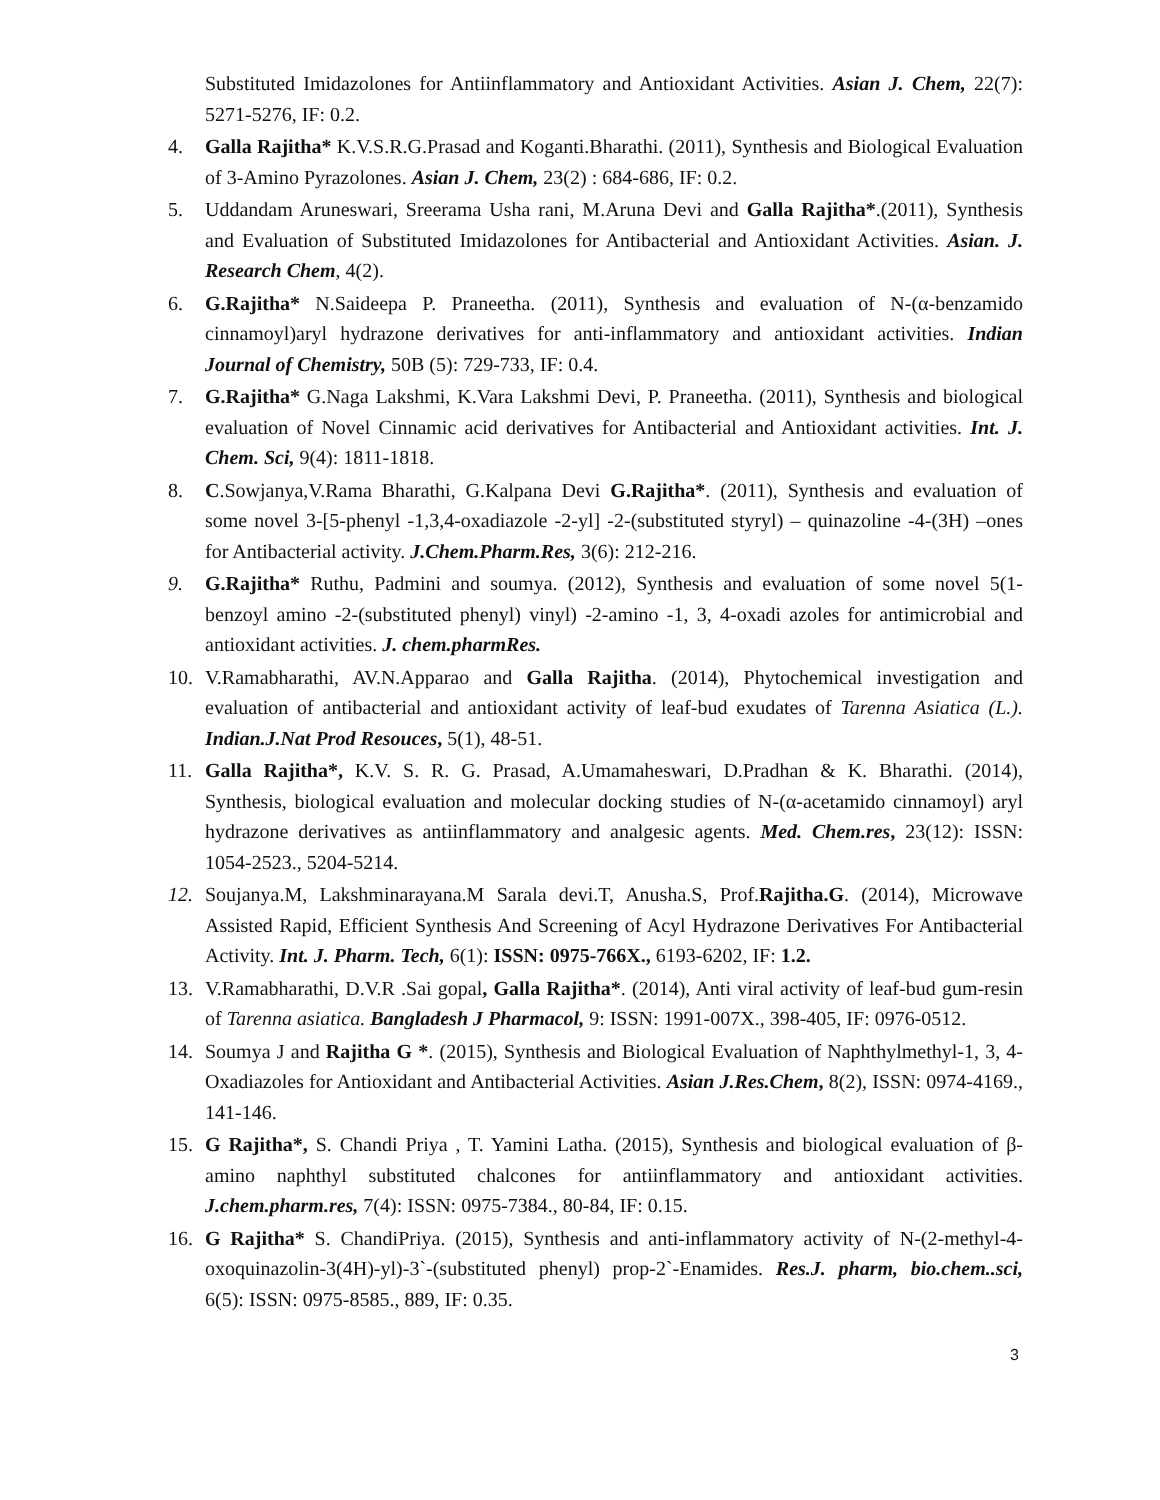Substituted Imidazolones for Antiinflammatory and Antioxidant Activities. Asian J. Chem, 22(7): 5271-5276, IF: 0.2.
4. Galla Rajitha* K.V.S.R.G.Prasad and Koganti.Bharathi. (2011), Synthesis and Biological Evaluation of 3-Amino Pyrazolones. Asian J. Chem, 23(2) : 684-686, IF: 0.2.
5. Uddandam Aruneswari, Sreerama Usha rani, M.Aruna Devi and Galla Rajitha*.(2011), Synthesis and Evaluation of Substituted Imidazolones for Antibacterial and Antioxidant Activities. Asian. J. Research Chem, 4(2).
6. G.Rajitha* N.Saideepa P. Praneetha. (2011), Synthesis and evaluation of N-(α-benzamido cinnamoyl)aryl hydrazone derivatives for anti-inflammatory and antioxidant activities. Indian Journal of Chemistry, 50B (5): 729-733, IF: 0.4.
7. G.Rajitha* G.Naga Lakshmi, K.Vara Lakshmi Devi, P. Praneetha. (2011), Synthesis and biological evaluation of Novel Cinnamic acid derivatives for Antibacterial and Antioxidant activities. Int. J. Chem. Sci, 9(4): 1811-1818.
8. C.Sowjanya,V.Rama Bharathi, G.Kalpana Devi G.Rajitha*. (2011), Synthesis and evaluation of some novel 3-[5-phenyl -1,3,4-oxadiazole -2-yl] -2-(substituted styryl) – quinazoline -4-(3H) –ones for Antibacterial activity. J.Chem.Pharm.Res, 3(6): 212-216.
9. G.Rajitha* Ruthu, Padmini and soumya. (2012), Synthesis and evaluation of some novel 5(1-benzoyl amino -2-(substituted phenyl) vinyl) -2-amino -1, 3, 4-oxadi azoles for antimicrobial and antioxidant activities. J. chem.pharmRes.
10. V.Ramabharathi, AV.N.Apparao and Galla Rajitha. (2014), Phytochemical investigation and evaluation of antibacterial and antioxidant activity of leaf-bud exudates of Tarenna Asiatica (L.). Indian.J.Nat Prod Resouces, 5(1), 48-51.
11. Galla Rajitha*, K.V. S. R. G. Prasad, A.Umamaheswari, D.Pradhan & K. Bharathi. (2014), Synthesis, biological evaluation and molecular docking studies of N-(α-acetamido cinnamoyl) aryl hydrazone derivatives as antiinflammatory and analgesic agents. Med. Chem.res, 23(12): ISSN: 1054-2523., 5204-5214.
12. Soujanya.M, Lakshminarayana.M Sarala devi.T, Anusha.S, Prof.Rajitha.G. (2014), Microwave Assisted Rapid, Efficient Synthesis And Screening of Acyl Hydrazone Derivatives For Antibacterial Activity. Int. J. Pharm. Tech, 6(1): ISSN: 0975-766X., 6193-6202, IF: 1.2.
13. V.Ramabharathi, D.V.R .Sai gopal, Galla Rajitha*. (2014), Anti viral activity of leaf-bud gum-resin of Tarenna asiatica. Bangladesh J Pharmacol, 9: ISSN: 1991-007X., 398-405, IF: 0976-0512.
14. Soumya J and Rajitha G *. (2015), Synthesis and Biological Evaluation of Naphthylmethyl-1, 3, 4- Oxadiazoles for Antioxidant and Antibacterial Activities. Asian J.Res.Chem, 8(2), ISSN: 0974-4169., 141-146.
15. G Rajitha*, S. Chandi Priya , T. Yamini Latha. (2015), Synthesis and biological evaluation of β-amino naphthyl substituted chalcones for antiinflammatory and antioxidant activities. J.chem.pharm.res, 7(4): ISSN: 0975-7384., 80-84, IF: 0.15.
16. G Rajitha* S. ChandiPriya. (2015), Synthesis and anti-inflammatory activity of N-(2-methyl-4-oxoquinazolin-3(4H)-yl)-3`-(substituted phenyl) prop-2`-Enamides. Res.J. pharm, bio.chem..sci, 6(5): ISSN: 0975-8585., 889, IF: 0.35.
3